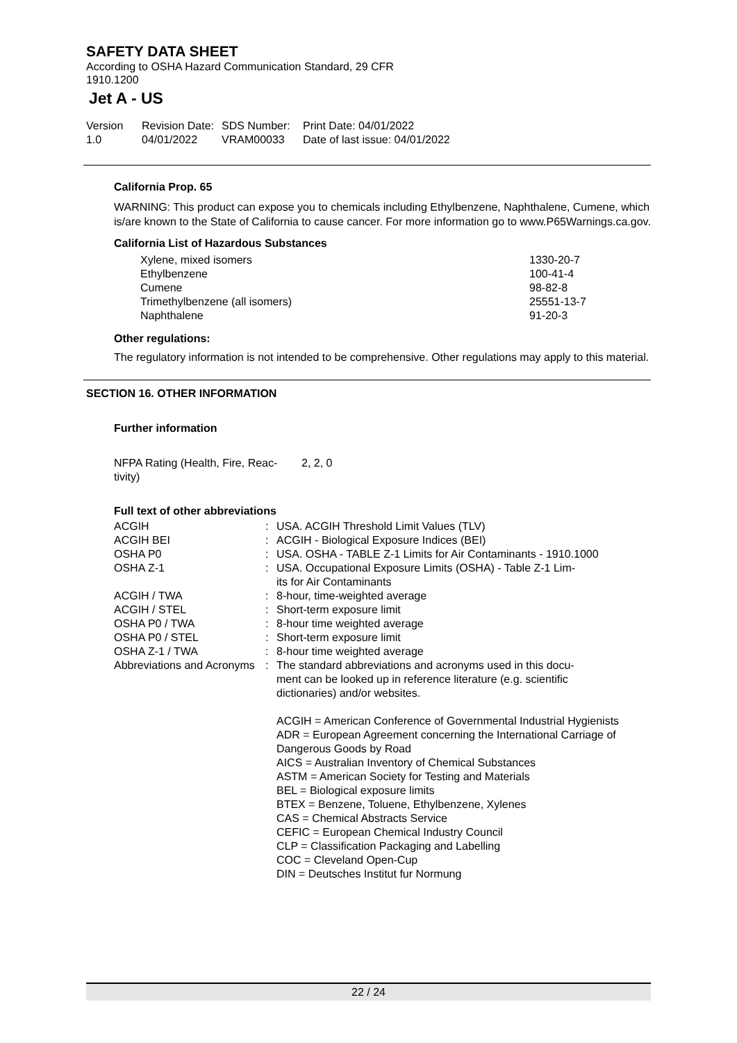SAFETY DATA SHEET
According to OSHA Hazard Communication Standard, 29 CFR
1910.1200
Jet A - US
Version
1.0
Revision Date:
04/01/2022
SDS Number:
VRAM00033
Print Date: 04/01/2022
Date of last issue: 04/01/2022
California Prop. 65
WARNING: This product can expose you to chemicals including Ethylbenzene, Naphthalene, Cumene, which is/are known to the State of California to cause cancer. For more information go to www.P65Warnings.ca.gov.
California List of Hazardous Substances
| Xylene, mixed isomers | 1330-20-7 |
| Ethylbenzene | 100-41-4 |
| Cumene | 98-82-8 |
| Trimethylbenzene (all isomers) | 25551-13-7 |
| Naphthalene | 91-20-3 |
Other regulations:
The regulatory information is not intended to be comprehensive. Other regulations may apply to this material.
SECTION 16. OTHER INFORMATION
Further information
| NFPA Rating (Health, Fire, Reac- tivity) | 2, 2, 0 |
Full text of other abbreviations
| ACGIH | : | USA. ACGIH Threshold Limit Values (TLV) |
| ACGIH BEI | : | ACGIH - Biological Exposure Indices (BEI) |
| OSHA P0 | : | USA. OSHA - TABLE Z-1 Limits for Air Contaminants - 1910.1000 |
| OSHA Z-1 | : | USA. Occupational Exposure Limits (OSHA) - Table Z-1 Lim- its for Air Contaminants |
| ACGIH / TWA | : | 8-hour, time-weighted average |
| ACGIH / STEL | : | Short-term exposure limit |
| OSHA P0 / TWA | : | 8-hour time weighted average |
| OSHA P0 / STEL | : | Short-term exposure limit |
| OSHA Z-1 / TWA | : | 8-hour time weighted average |
| Abbreviations and Acronyms | : | The standard abbreviations and acronyms used in this docu- ment can be looked up in reference literature (e.g. scientific dictionaries) and/or websites. ACGIH = American Conference of Governmental Industrial Hygienists ADR = European Agreement concerning the International Carriage of Dangerous Goods by Road AICS = Australian Inventory of Chemical Substances ASTM = American Society for Testing and Materials BEL = Biological exposure limits BTEX = Benzene, Toluene, Ethylbenzene, Xylenes CAS = Chemical Abstracts Service CEFIC = European Chemical Industry Council CLP = Classification Packaging and Labelling COC = Cleveland Open-Cup DIN = Deutsches Institut fur Normung |
22 / 24